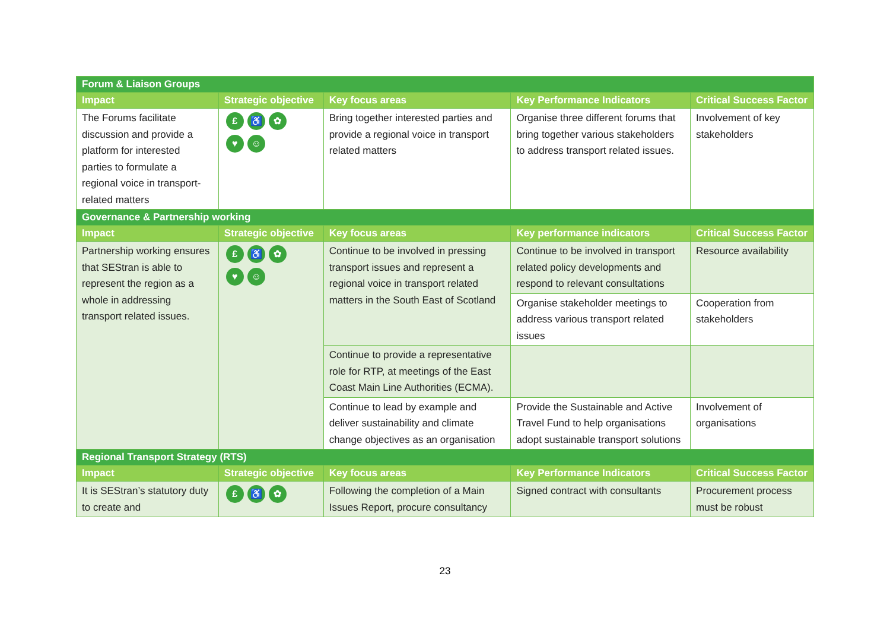| Forum & Liaison Groups | | | | |
| Impact | Strategic objective | Key focus areas | Key Performance Indicators | Critical Success Factor |
| The Forums facilitate discussion and provide a platform for interested parties to formulate a regional voice in transport-related matters | £ ♿ ✿ ♥ ☺ | Bring together interested parties and provide a regional voice in transport related matters | Organise three different forums that bring together various stakeholders to address transport related issues. | Involvement of key stakeholders |
| Governance & Partnership working | | | | |
| Impact | Strategic objective | Key focus areas | Key performance indicators | Critical Success Factor |
| Partnership working ensures that SEStran is able to represent the region as a whole in addressing transport related issues. | £ ♿ ✿ ♥ ☺ | Continue to be involved in pressing transport issues and represent a regional voice in transport related matters in the South East of Scotland | Continue to be involved in transport related policy developments and respond to relevant consultations | Resource availability |
| | | | Organise stakeholder meetings to address various transport related issues | Cooperation from stakeholders |
| | | Continue to provide a representative role for RTP, at meetings of the East Coast Main Line Authorities (ECMA). | | |
| | | Continue to lead by example and deliver sustainability and climate change objectives as an organisation | Provide the Sustainable and Active Travel Fund to help organisations adopt sustainable transport solutions | Involvement of organisations |
| Regional Transport Strategy (RTS) | | | | |
| Impact | Strategic objective | Key focus areas | Key Performance Indicators | Critical Success Factor |
| It is SEStran’s statutory duty to create and | £ ♿ ✿ | Following the completion of a Main Issues Report, procure consultancy | Signed contract with consultants | Procurement process must be robust |
23